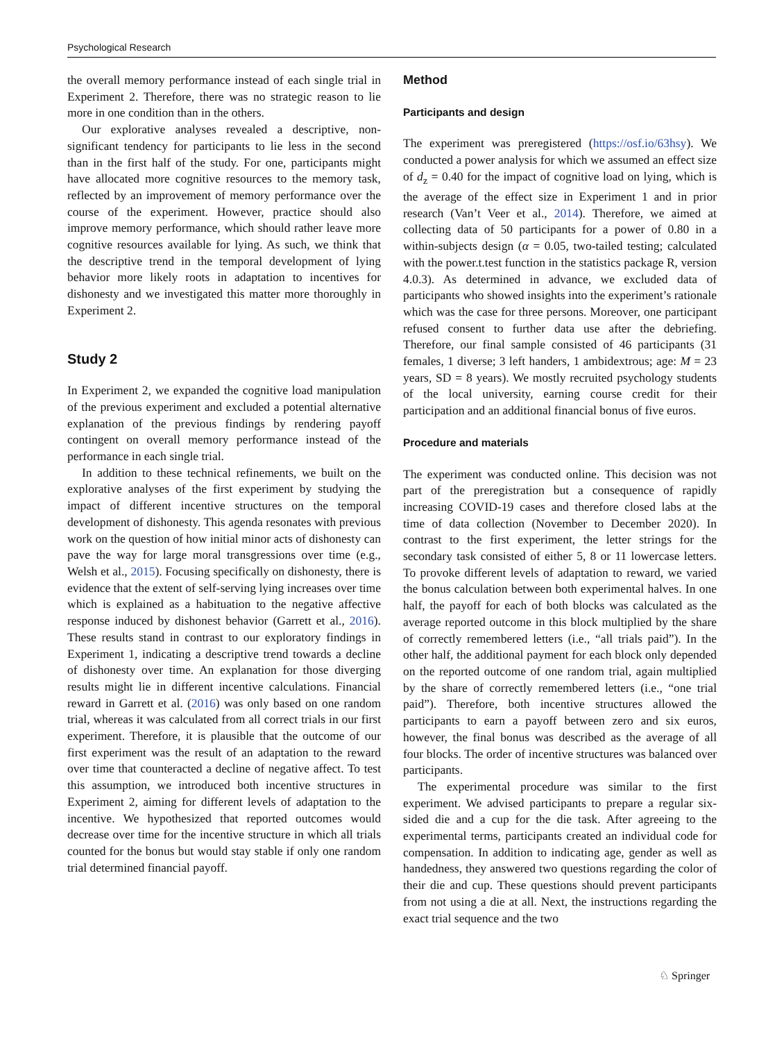Psychological Research
the overall memory performance instead of each single trial in Experiment 2. Therefore, there was no strategic reason to lie more in one condition than in the others.
Our explorative analyses revealed a descriptive, non-significant tendency for participants to lie less in the second than in the first half of the study. For one, participants might have allocated more cognitive resources to the memory task, reflected by an improvement of memory performance over the course of the experiment. However, practice should also improve memory performance, which should rather leave more cognitive resources available for lying. As such, we think that the descriptive trend in the temporal development of lying behavior more likely roots in adaptation to incentives for dishonesty and we investigated this matter more thoroughly in Experiment 2.
Study 2
In Experiment 2, we expanded the cognitive load manipulation of the previous experiment and excluded a potential alternative explanation of the previous findings by rendering payoff contingent on overall memory performance instead of the performance in each single trial.
In addition to these technical refinements, we built on the explorative analyses of the first experiment by studying the impact of different incentive structures on the temporal development of dishonesty. This agenda resonates with previous work on the question of how initial minor acts of dishonesty can pave the way for large moral transgressions over time (e.g., Welsh et al., 2015). Focusing specifically on dishonesty, there is evidence that the extent of self-serving lying increases over time which is explained as a habituation to the negative affective response induced by dishonest behavior (Garrett et al., 2016). These results stand in contrast to our exploratory findings in Experiment 1, indicating a descriptive trend towards a decline of dishonesty over time. An explanation for those diverging results might lie in different incentive calculations. Financial reward in Garrett et al. (2016) was only based on one random trial, whereas it was calculated from all correct trials in our first experiment. Therefore, it is plausible that the outcome of our first experiment was the result of an adaptation to the reward over time that counteracted a decline of negative affect. To test this assumption, we introduced both incentive structures in Experiment 2, aiming for different levels of adaptation to the incentive. We hypothesized that reported outcomes would decrease over time for the incentive structure in which all trials counted for the bonus but would stay stable if only one random trial determined financial payoff.
Method
Participants and design
The experiment was preregistered (https://osf.io/63hsy). We conducted a power analysis for which we assumed an effect size of d<sub>z</sub> = 0.40 for the impact of cognitive load on lying, which is the average of the effect size in Experiment 1 and in prior research (Van’t Veer et al., 2014). Therefore, we aimed at collecting data of 50 participants for a power of 0.80 in a within-subjects design (α = 0.05, two-tailed testing; calculated with the power.t.test function in the statistics package R, version 4.0.3). As determined in advance, we excluded data of participants who showed insights into the experiment’s rationale which was the case for three persons. Moreover, one participant refused consent to further data use after the debriefing. Therefore, our final sample consisted of 46 participants (31 females, 1 diverse; 3 left handers, 1 ambidextrous; age: M = 23 years, SD = 8 years). We mostly recruited psychology students of the local university, earning course credit for their participation and an additional financial bonus of five euros.
Procedure and materials
The experiment was conducted online. This decision was not part of the preregistration but a consequence of rapidly increasing COVID-19 cases and therefore closed labs at the time of data collection (November to December 2020). In contrast to the first experiment, the letter strings for the secondary task consisted of either 5, 8 or 11 lowercase letters. To provoke different levels of adaptation to reward, we varied the bonus calculation between both experimental halves. In one half, the payoff for each of both blocks was calculated as the average reported outcome in this block multiplied by the share of correctly remembered letters (i.e., “all trials paid”). In the other half, the additional payment for each block only depended on the reported outcome of one random trial, again multiplied by the share of correctly remembered letters (i.e., “one trial paid”). Therefore, both incentive structures allowed the participants to earn a payoff between zero and six euros, however, the final bonus was described as the average of all four blocks. The order of incentive structures was balanced over participants.
The experimental procedure was similar to the first experiment. We advised participants to prepare a regular six-sided die and a cup for the die task. After agreeing to the experimental terms, participants created an individual code for compensation. In addition to indicating age, gender as well as handedness, they answered two questions regarding the color of their die and cup. These questions should prevent participants from not using a die at all. Next, the instructions regarding the exact trial sequence and the two
♘ Springer